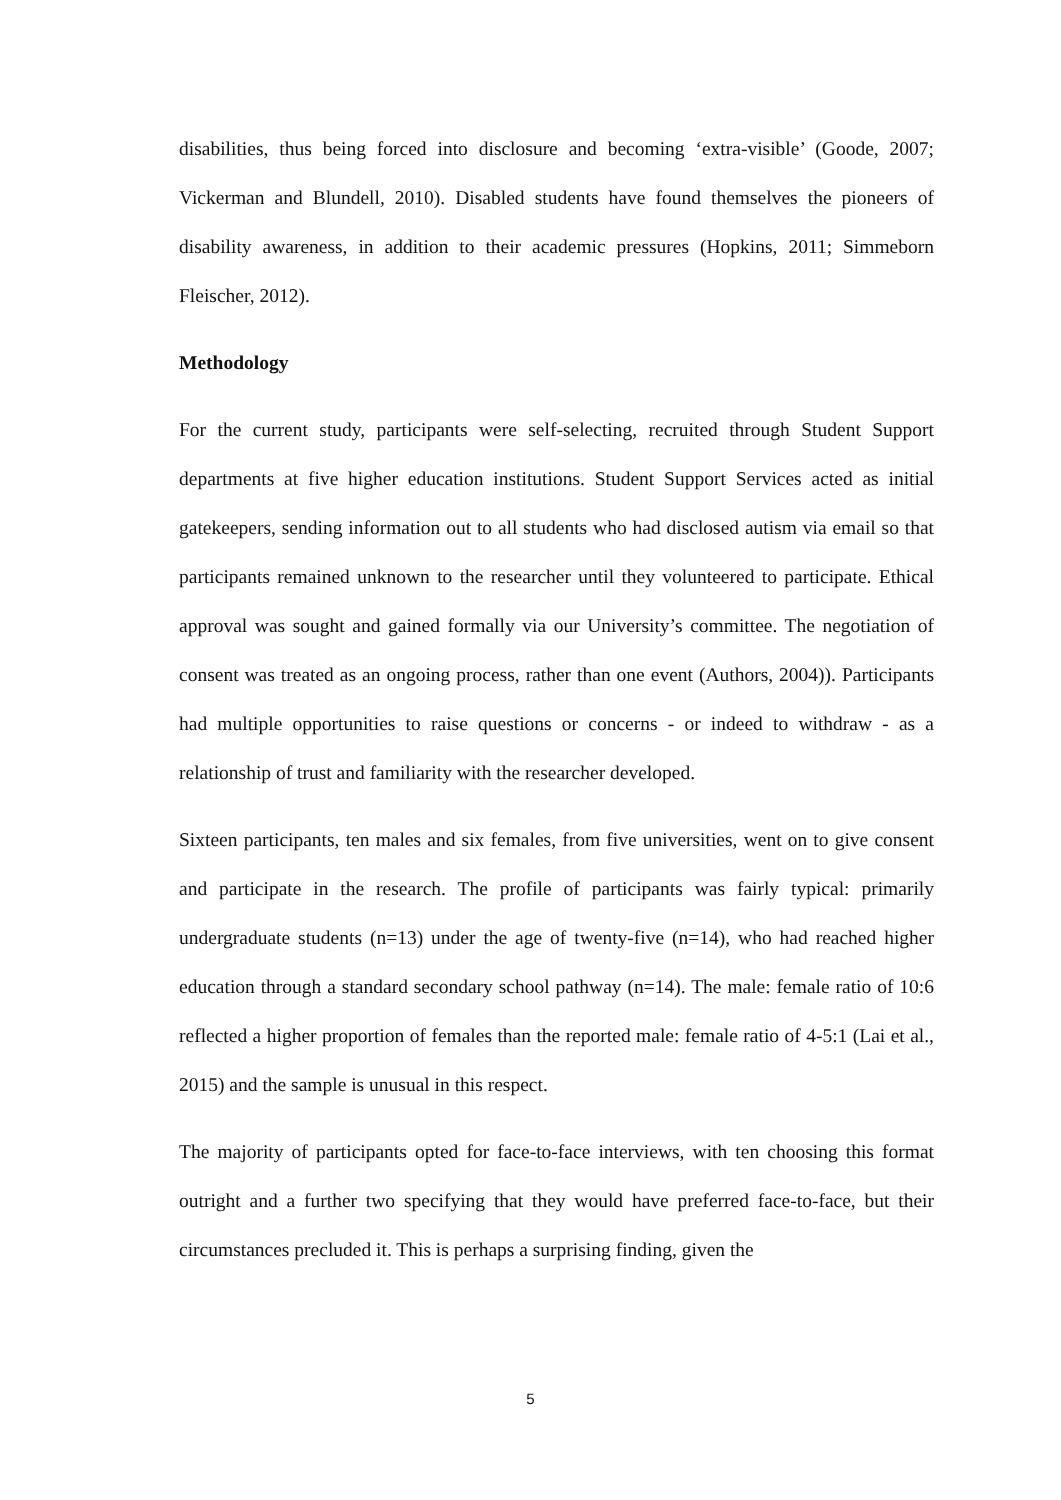disabilities, thus being forced into disclosure and becoming ‘extra-visible’ (Goode, 2007; Vickerman and Blundell, 2010). Disabled students have found themselves the pioneers of disability awareness, in addition to their academic pressures (Hopkins, 2011; Simmeborn Fleischer, 2012).
Methodology
For the current study, participants were self-selecting, recruited through Student Support departments at five higher education institutions. Student Support Services acted as initial gatekeepers, sending information out to all students who had disclosed autism via email so that participants remained unknown to the researcher until they volunteered to participate. Ethical approval was sought and gained formally via our University’s committee. The negotiation of consent was treated as an ongoing process, rather than one event (Authors, 2004)). Participants had multiple opportunities to raise questions or concerns - or indeed to withdraw - as a relationship of trust and familiarity with the researcher developed.
Sixteen participants, ten males and six females, from five universities, went on to give consent and participate in the research. The profile of participants was fairly typical: primarily undergraduate students (n=13) under the age of twenty-five (n=14), who had reached higher education through a standard secondary school pathway (n=14). The male: female ratio of 10:6 reflected a higher proportion of females than the reported male: female ratio of 4-5:1 (Lai et al., 2015) and the sample is unusual in this respect.
The majority of participants opted for face-to-face interviews, with ten choosing this format outright and a further two specifying that they would have preferred face-to-face, but their circumstances precluded it. This is perhaps a surprising finding, given the
5